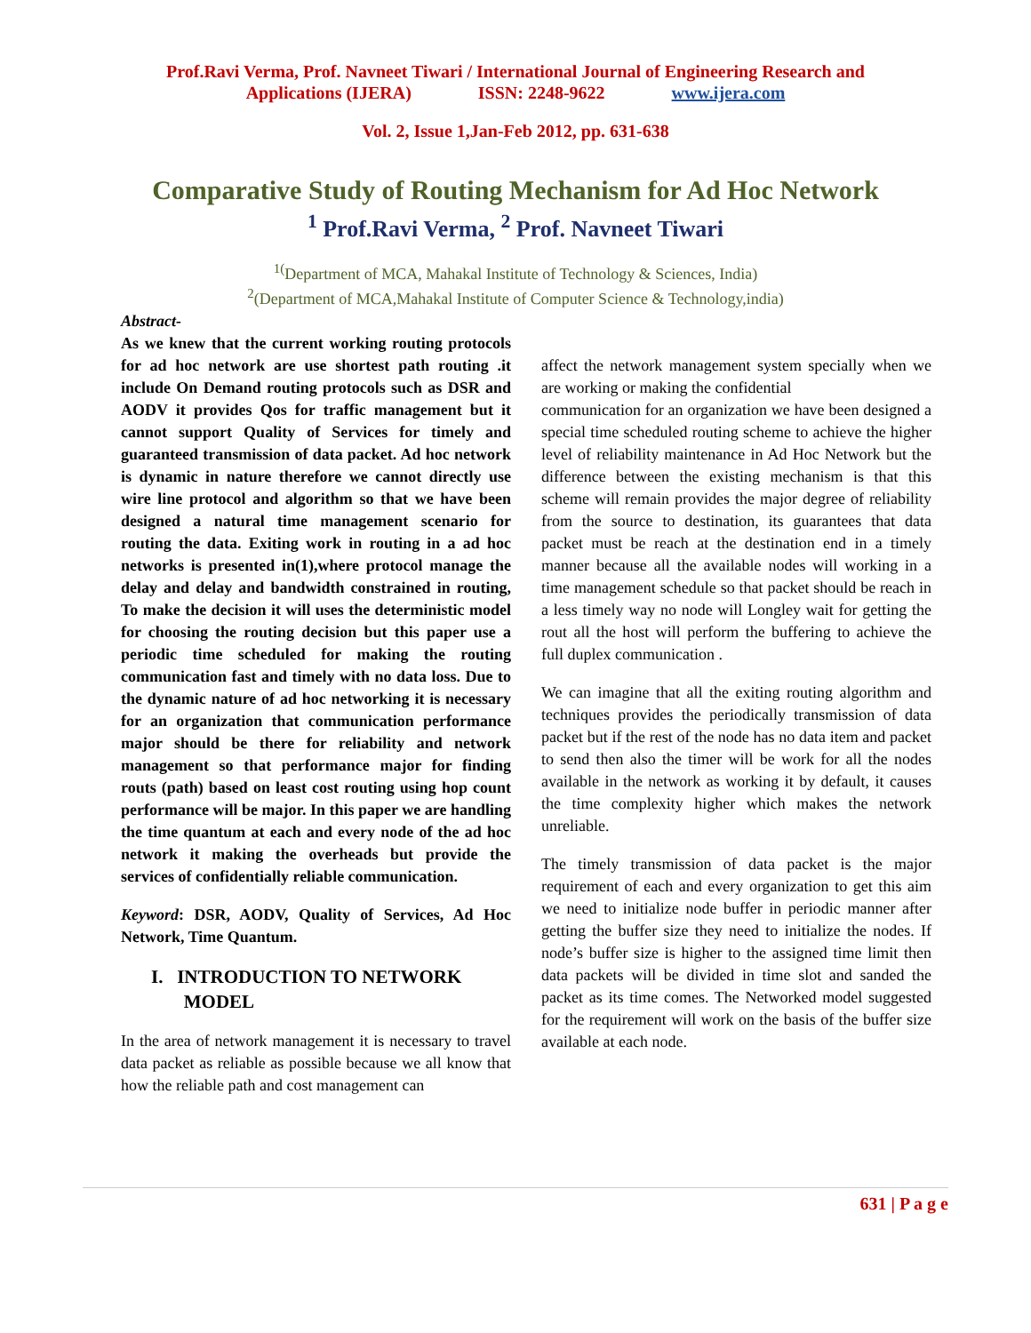Prof.Ravi Verma, Prof. Navneet Tiwari / International Journal of Engineering Research and
Applications (IJERA) ISSN: 2248-9622 www.ijera.com
Vol. 2, Issue 1,Jan-Feb 2012, pp. 631-638
Comparative Study of Routing Mechanism for Ad Hoc Network
<sup>1</sup> Prof.Ravi Verma, <sup>2</sup> Prof. Navneet Tiwari
<sup>1(</sup>Department of MCA, Mahakal Institute of Technology & Sciences, India)
<sup>2</sup> (Department of MCA,Mahakal Institute of Computer Science & Technology,india)
Abstract-
As we knew that the current working routing protocols for ad hoc network are use shortest path routing .it include On Demand routing protocols such as DSR and AODV it provides Qos for traffic management but it cannot support Quality of Services for timely and guaranteed transmission of data packet. Ad hoc network is dynamic in nature therefore we cannot directly use wire line protocol and algorithm so that we have been designed a natural time management scenario for routing the data. Exiting work in routing in a ad hoc networks is presented in(1),where protocol manage the delay and delay and bandwidth constrained in routing, To make the decision it will uses the deterministic model for choosing the routing decision but this paper use a periodic time scheduled for making the routing communication fast and timely with no data loss. Due to the dynamic nature of ad hoc networking it is necessary for an organization that communication performance major should be there for reliability and network management so that performance major for finding routs (path) based on least cost routing using hop count performance will be major. In this paper we are handling the time quantum at each and every node of the ad hoc network it making the overheads but provide the services of confidentially reliable communication.
Keyword: DSR, AODV, Quality of Services, Ad Hoc Network, Time Quantum.
I. INTRODUCTION TO NETWORK
MODEL
In the area of network management it is necessary to travel data packet as reliable as possible because we all know that how the reliable path and cost management can
affect the network management system specially when we are working or making the confidential
communication for an organization we have been designed a special time scheduled routing scheme to achieve the higher level of reliability maintenance in Ad Hoc Network but the difference between the existing mechanism is that this scheme will remain provides the major degree of reliability from the source to destination, its guarantees that data packet must be reach at the destination end in a timely manner because all the available nodes will working in a time management schedule so that packet should be reach in a less timely way no node will Longley wait for getting the rout all the host will perform the buffering to achieve the full duplex communication .
We can imagine that all the exiting routing algorithm and techniques provides the periodically transmission of data packet but if the rest of the node has no data item and packet to send then also the timer will be work for all the nodes available in the network as working it by default, it causes the time complexity higher which makes the network unreliable.
The timely transmission of data packet is the major requirement of each and every organization to get this aim we need to initialize node buffer in periodic manner after getting the buffer size they need to initialize the nodes. If node’s buffer size is higher to the assigned time limit then data packets will be divided in time slot and sanded the packet as its time comes. The Networked model suggested for the requirement will work on the basis of the buffer size available at each node.
631 | P a g e